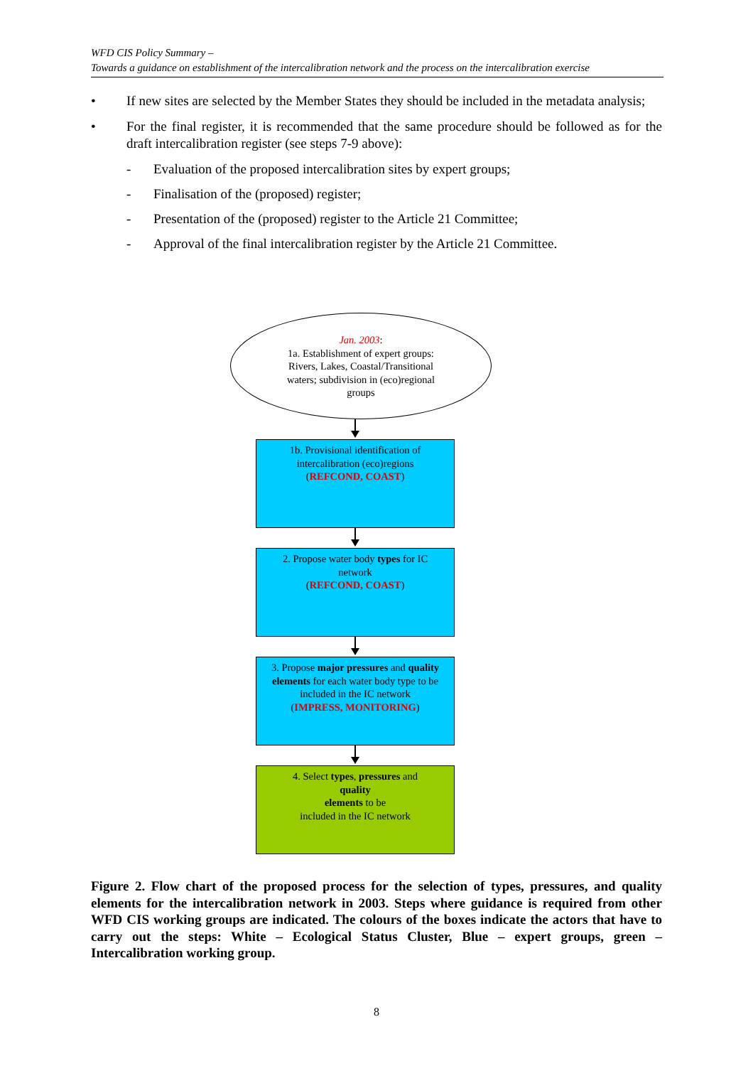WFD CIS Policy Summary –
Towards a guidance on establishment of the intercalibration network and the process on the intercalibration exercise
• If new sites are selected by the Member States they should be included in the metadata analysis;
• For the final register, it is recommended that the same procedure should be followed as for the draft intercalibration register (see steps 7-9 above):
- Evaluation of the proposed intercalibration sites by expert groups;
- Finalisation of the (proposed) register;
- Presentation of the (proposed) register to the Article 21 Committee;
- Approval of the final intercalibration register by the Article 21 Committee.
Jan. 2003:
1a. Establishment of expert groups:
Rivers, Lakes, Coastal/Transitional
waters; subdivision in (eco)regional
groups
1b. Provisional identification of intercalibration (eco)regions
(REFCOND, COAST)
2. Propose water body types for IC network
(REFCOND, COAST)
3. Propose major pressures and quality elements for each water body type to be included in the IC network
(IMPRESS, MONITORING)
4. Select types, pressures and
quality
elements to be
included in the IC network
Figure 2. Flow chart of the proposed process for the selection of types, pressures, and quality elements for the intercalibration network in 2003. Steps where guidance is required from other WFD CIS working groups are indicated. The colours of the boxes indicate the actors that have to carry out the steps: White – Ecological Status Cluster, Blue – expert groups, green – Intercalibration working group.
8